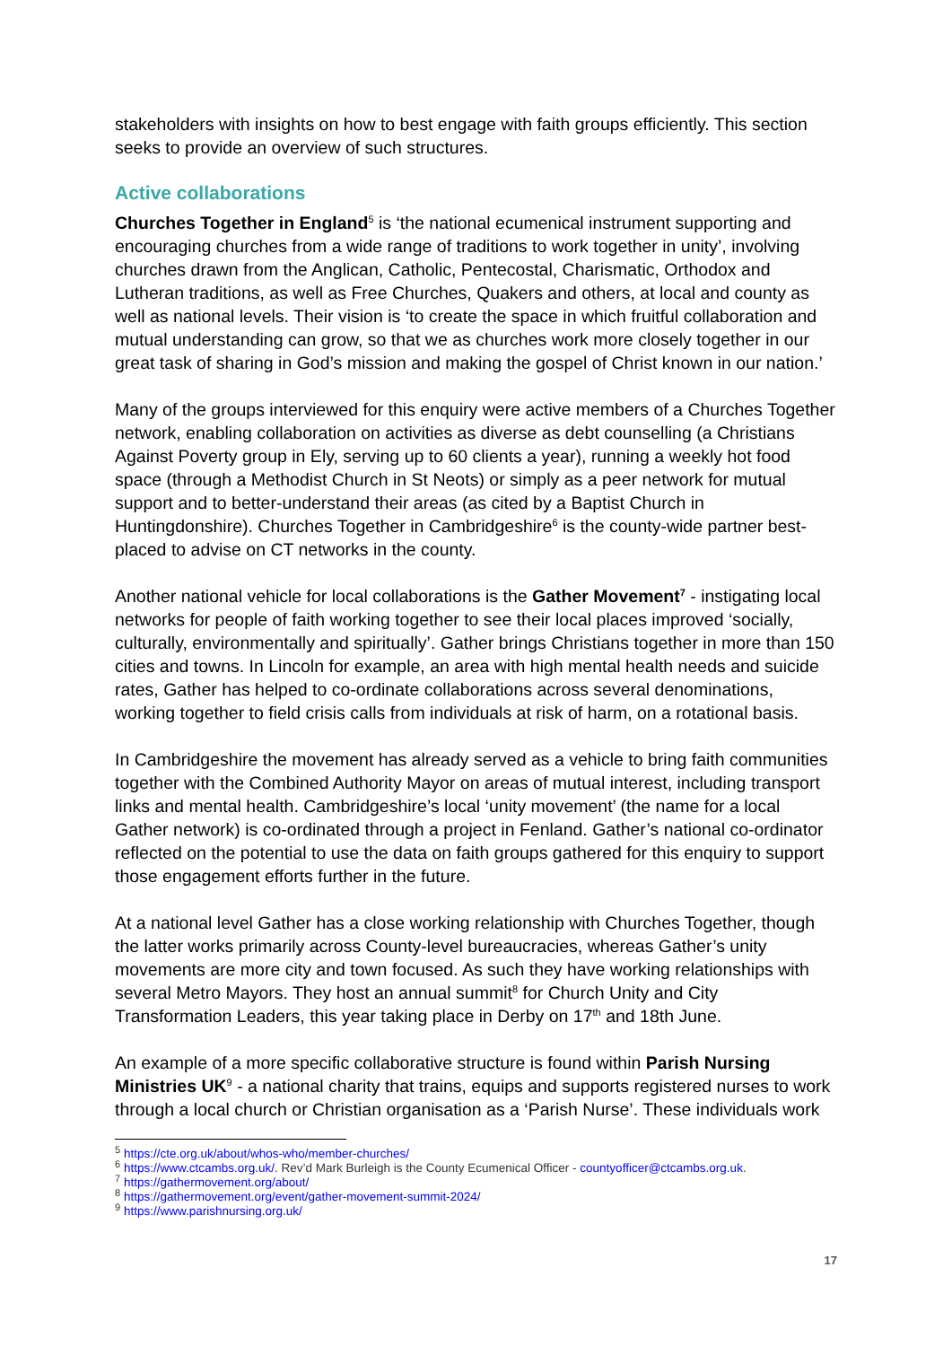stakeholders with insights on how to best engage with faith groups efficiently. This section seeks to provide an overview of such structures.
Active collaborations
Churches Together in England<sup>5</sup> is ‘the national ecumenical instrument supporting and encouraging churches from a wide range of traditions to work together in unity’, involving churches drawn from the Anglican, Catholic, Pentecostal, Charismatic, Orthodox and Lutheran traditions, as well as Free Churches, Quakers and others, at local and county as well as national levels. Their vision is ‘to create the space in which fruitful collaboration and mutual understanding can grow, so that we as churches work more closely together in our great task of sharing in God’s mission and making the gospel of Christ known in our nation.’
Many of the groups interviewed for this enquiry were active members of a Churches Together network, enabling collaboration on activities as diverse as debt counselling (a Christians Against Poverty group in Ely, serving up to 60 clients a year), running a weekly hot food space (through a Methodist Church in St Neots) or simply as a peer network for mutual support and to better-understand their areas (as cited by a Baptist Church in Huntingdonshire). Churches Together in Cambridgeshire<sup>6</sup> is the county-wide partner best-placed to advise on CT networks in the county.
Another national vehicle for local collaborations is the Gather Movement<sup>7</sup> - instigating local networks for people of faith working together to see their local places improved ‘socially, culturally, environmentally and spiritually’. Gather brings Christians together in more than 150 cities and towns. In Lincoln for example, an area with high mental health needs and suicide rates, Gather has helped to co-ordinate collaborations across several denominations, working together to field crisis calls from individuals at risk of harm, on a rotational basis.
In Cambridgeshire the movement has already served as a vehicle to bring faith communities together with the Combined Authority Mayor on areas of mutual interest, including transport links and mental health. Cambridgeshire’s local ‘unity movement’ (the name for a local Gather network) is co-ordinated through a project in Fenland. Gather’s national co-ordinator reflected on the potential to use the data on faith groups gathered for this enquiry to support those engagement efforts further in the future.
At a national level Gather has a close working relationship with Churches Together, though the latter works primarily across County-level bureaucracies, whereas Gather’s unity movements are more city and town focused. As such they have working relationships with several Metro Mayors. They host an annual summit<sup>8</sup> for Church Unity and City Transformation Leaders, this year taking place in Derby on 17<sup>th</sup> and 18th June.
An example of a more specific collaborative structure is found within Parish Nursing Ministries UK<sup>9</sup> - a national charity that trains, equips and supports registered nurses to work through a local church or Christian organisation as a ‘Parish Nurse’. These individuals work
<sup>5</sup> https://cte.org.uk/about/whos-who/member-churches/
<sup>6</sup> https://www.ctcambs.org.uk/. Rev’d Mark Burleigh is the County Ecumenical Officer - countyofficer@ctcambs.org.uk.
<sup>7</sup> https://gathermovement.org/about/
<sup>8</sup> https://gathermovement.org/event/gather-movement-summit-2024/
<sup>9</sup> https://www.parishnursing.org.uk/
17